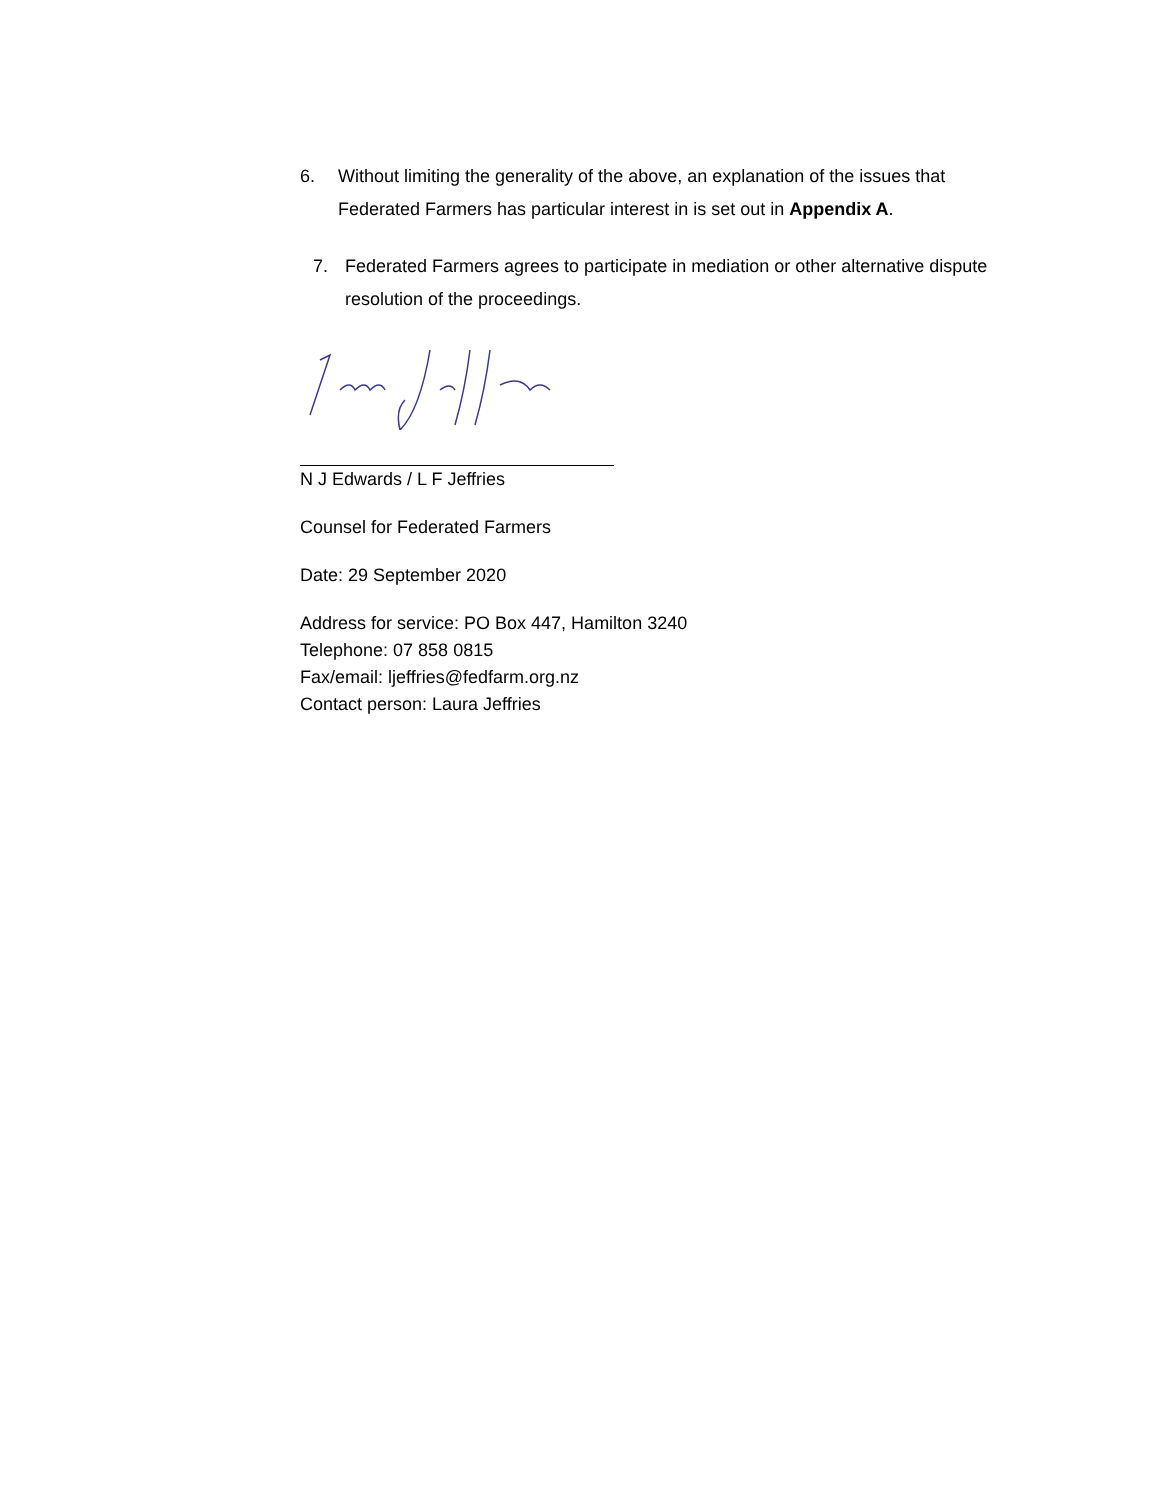6. Without limiting the generality of the above, an explanation of the issues that Federated Farmers has particular interest in is set out in Appendix A.
7. Federated Farmers agrees to participate in mediation or other alternative dispute resolution of the proceedings.
N J Edwards / L F Jeffries
Counsel for Federated Farmers
Date: 29 September 2020
Address for service: PO Box 447, Hamilton 3240
Telephone: 07 858 0815
Fax/email: ljeffries@fedfarm.org.nz
Contact person: Laura Jeffries